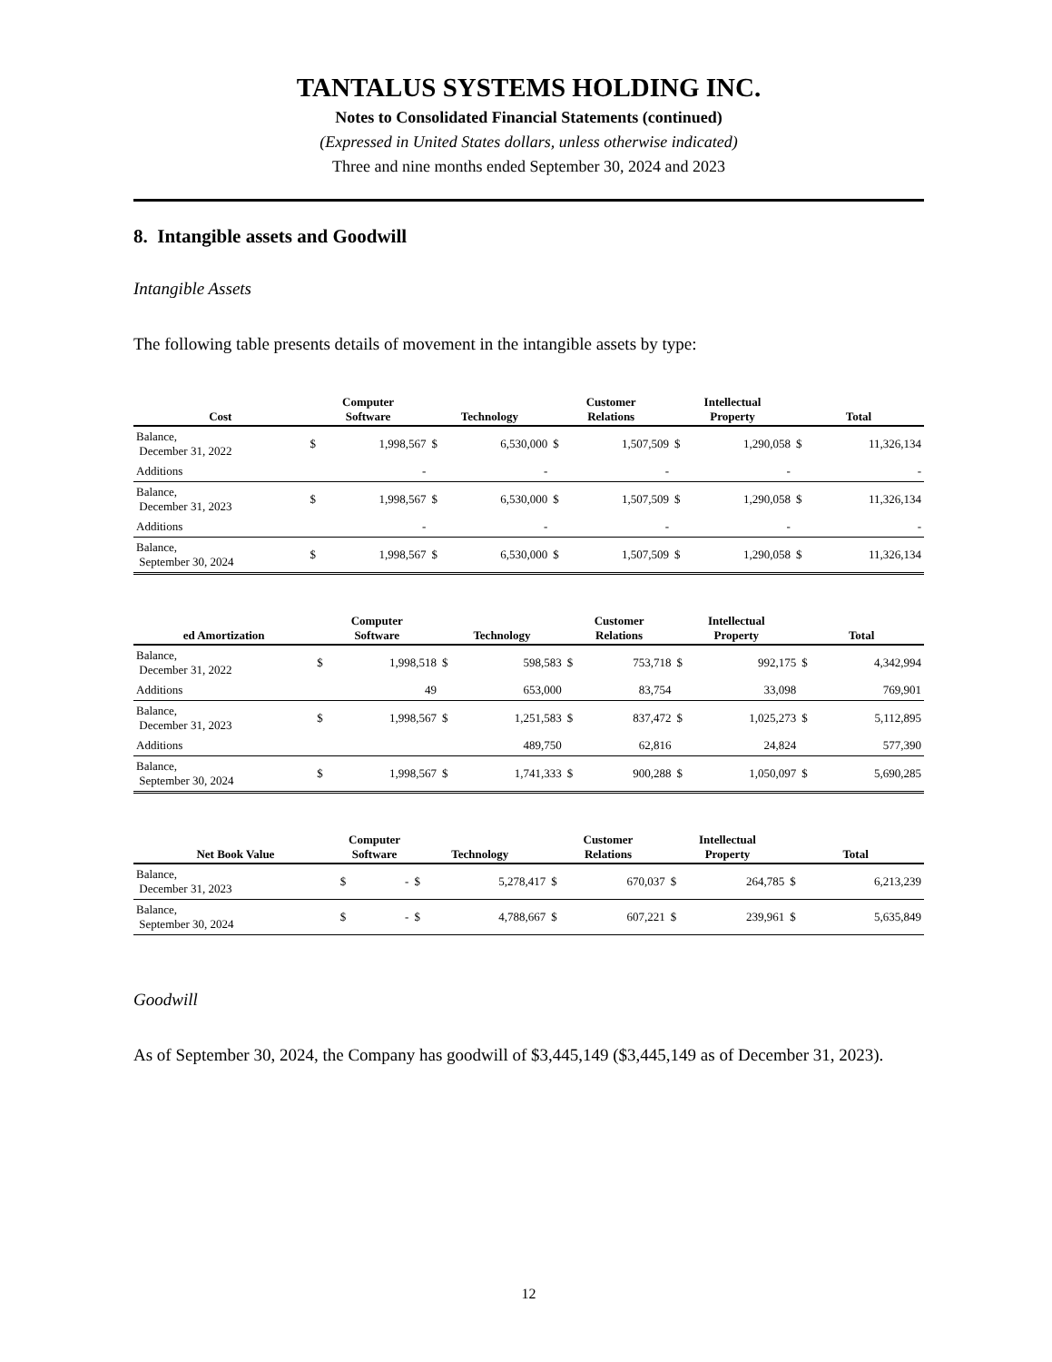TANTALUS SYSTEMS HOLDING INC.
Notes to Consolidated Financial Statements (continued)
(Expressed in United States dollars, unless otherwise indicated)
Three and nine months ended September 30, 2024 and 2023
8. Intangible assets and Goodwill
Intangible Assets
The following table presents details of movement in the intangible assets by type:
| Cost | Computer Software | | Technology | | Customer Relations | | Intellectual Property | | Total | |
| --- | --- | --- | --- | --- | --- | --- | --- | --- | --- | --- |
| Balance, December 31, 2022 | $ | 1,998,567 | $ | 6,530,000 | $ | 1,507,509 | $ | 1,290,058 | $ | 11,326,134 |
| Additions | | - | | - | | - | | - | | - |
| Balance, December 31, 2023 | $ | 1,998,567 | $ | 6,530,000 | $ | 1,507,509 | $ | 1,290,058 | $ | 11,326,134 |
| Additions | | - | | - | | - | | - | | - |
| Balance, September 30, 2024 | $ | 1,998,567 | $ | 6,530,000 | $ | 1,507,509 | $ | 1,290,058 | $ | 11,326,134 |
| ed Amortization | Computer Software | | Technology | | Customer Relations | | Intellectual Property | | Total | |
| --- | --- | --- | --- | --- | --- | --- | --- | --- | --- | --- |
| Balance, December 31, 2022 | $ | 1,998,518 | $ | 598,583 | $ | 753,718 | $ | 992,175 | $ | 4,342,994 |
| Additions | | 49 | | 653,000 | | 83,754 | | 33,098 | | 769,901 |
| Balance, December 31, 2023 | $ | 1,998,567 | $ | 1,251,583 | $ | 837,472 | $ | 1,025,273 | $ | 5,112,895 |
| Additions | | | | 489,750 | | 62,816 | | 24,824 | | 577,390 |
| Balance, September 30, 2024 | $ | 1,998,567 | $ | 1,741,333 | $ | 900,288 | $ | 1,050,097 | $ | 5,690,285 |
| Net Book Value | Computer Software | | Technology | | Customer Relations | | Intellectual Property | | Total | |
| --- | --- | --- | --- | --- | --- | --- | --- | --- | --- | --- |
| Balance, December 31, 2023 | $ | - | $ | 5,278,417 | $ | 670,037 | $ | 264,785 | $ | 6,213,239 |
| Balance, September 30, 2024 | $ | - | $ | 4,788,667 | $ | 607,221 | $ | 239,961 | $ | 5,635,849 |
Goodwill
As of September 30, 2024, the Company has goodwill of $3,445,149 ($3,445,149 as of December 31, 2023).
12